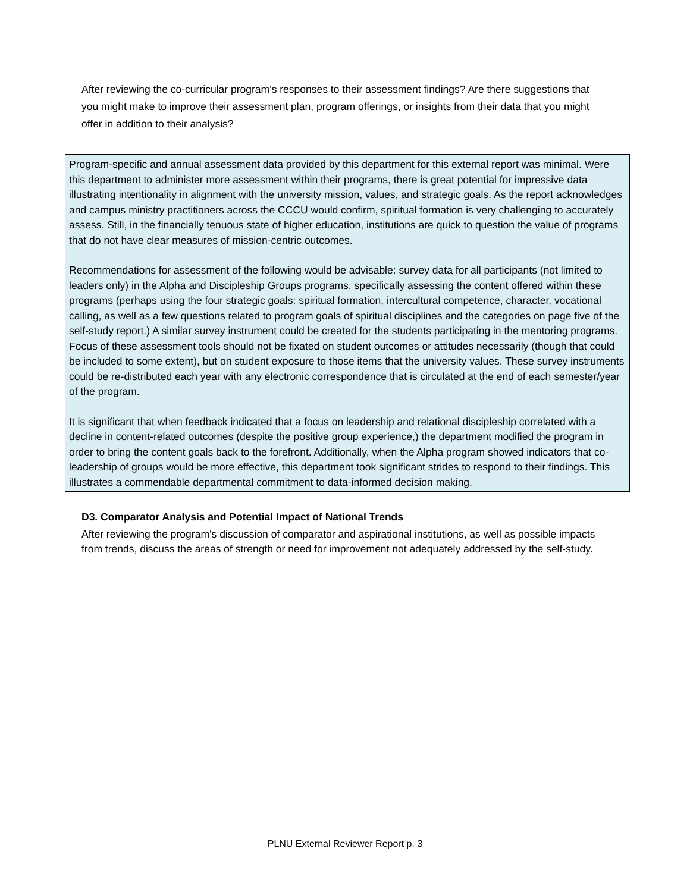After reviewing the co-curricular program’s responses to their assessment findings? Are there suggestions that you might make to improve their assessment plan, program offerings, or insights from their data that you might offer in addition to their analysis?
Program-specific and annual assessment data provided by this department for this external report was minimal. Were this department to administer more assessment within their programs, there is great potential for impressive data illustrating intentionality in alignment with the university mission, values, and strategic goals. As the report acknowledges and campus ministry practitioners across the CCCU would confirm, spiritual formation is very challenging to accurately assess. Still, in the financially tenuous state of higher education, institutions are quick to question the value of programs that do not have clear measures of mission-centric outcomes.
Recommendations for assessment of the following would be advisable: survey data for all participants (not limited to leaders only) in the Alpha and Discipleship Groups programs, specifically assessing the content offered within these programs (perhaps using the four strategic goals: spiritual formation, intercultural competence, character, vocational calling, as well as a few questions related to program goals of spiritual disciplines and the categories on page five of the self-study report.) A similar survey instrument could be created for the students participating in the mentoring programs. Focus of these assessment tools should not be fixated on student outcomes or attitudes necessarily (though that could be included to some extent), but on student exposure to those items that the university values. These survey instruments could be re-distributed each year with any electronic correspondence that is circulated at the end of each semester/year of the program.
It is significant that when feedback indicated that a focus on leadership and relational discipleship correlated with a decline in content-related outcomes (despite the positive group experience,) the department modified the program in order to bring the content goals back to the forefront. Additionally, when the Alpha program showed indicators that co-leadership of groups would be more effective, this department took significant strides to respond to their findings. This illustrates a commendable departmental commitment to data-informed decision making.
D3. Comparator Analysis and Potential Impact of National Trends
After reviewing the program’s discussion of comparator and aspirational institutions, as well as possible impacts from trends, discuss the areas of strength or need for improvement not adequately addressed by the self-study.
PLNU External Reviewer Report p. 3